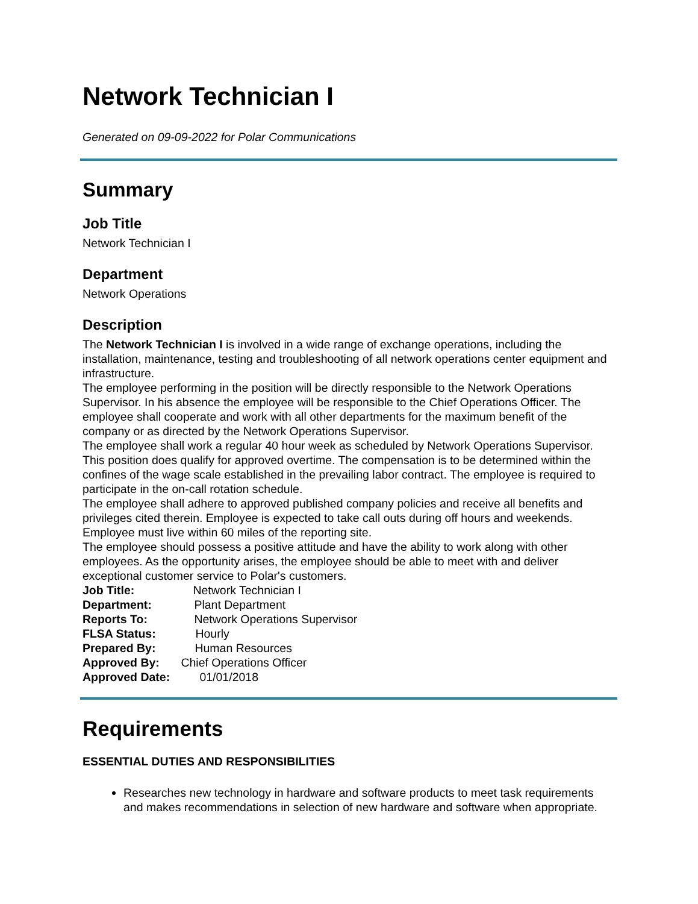Network Technician I
Generated on 09-09-2022 for Polar Communications
Summary
Job Title
Network Technician I
Department
Network Operations
Description
The Network Technician I is involved in a wide range of exchange operations, including the installation, maintenance, testing and troubleshooting of all network operations center equipment and infrastructure.
The employee performing in the position will be directly responsible to the Network Operations Supervisor. In his absence the employee will be responsible to the Chief Operations Officer. The employee shall cooperate and work with all other departments for the maximum benefit of the company or as directed by the Network Operations Supervisor.
The employee shall work a regular 40 hour week as scheduled by Network Operations Supervisor. This position does qualify for approved overtime. The compensation is to be determined within the confines of the wage scale established in the prevailing labor contract. The employee is required to participate in the on-call rotation schedule.
The employee shall adhere to approved published company policies and receive all benefits and privileges cited therein. Employee is expected to take call outs during off hours and weekends. Employee must live within 60 miles of the reporting site.
The employee should possess a positive attitude and have the ability to work along with other employees. As the opportunity arises, the employee should be able to meet with and deliver exceptional customer service to Polar's customers.
Job Title: Network Technician I
Department: Plant Department
Reports To: Network Operations Supervisor
FLSA Status: Hourly
Prepared By: Human Resources
Approved By: Chief Operations Officer
Approved Date: 01/01/2018
Requirements
ESSENTIAL DUTIES AND RESPONSIBILITIES
Researches new technology in hardware and software products to meet task requirements and makes recommendations in selection of new hardware and software when appropriate.